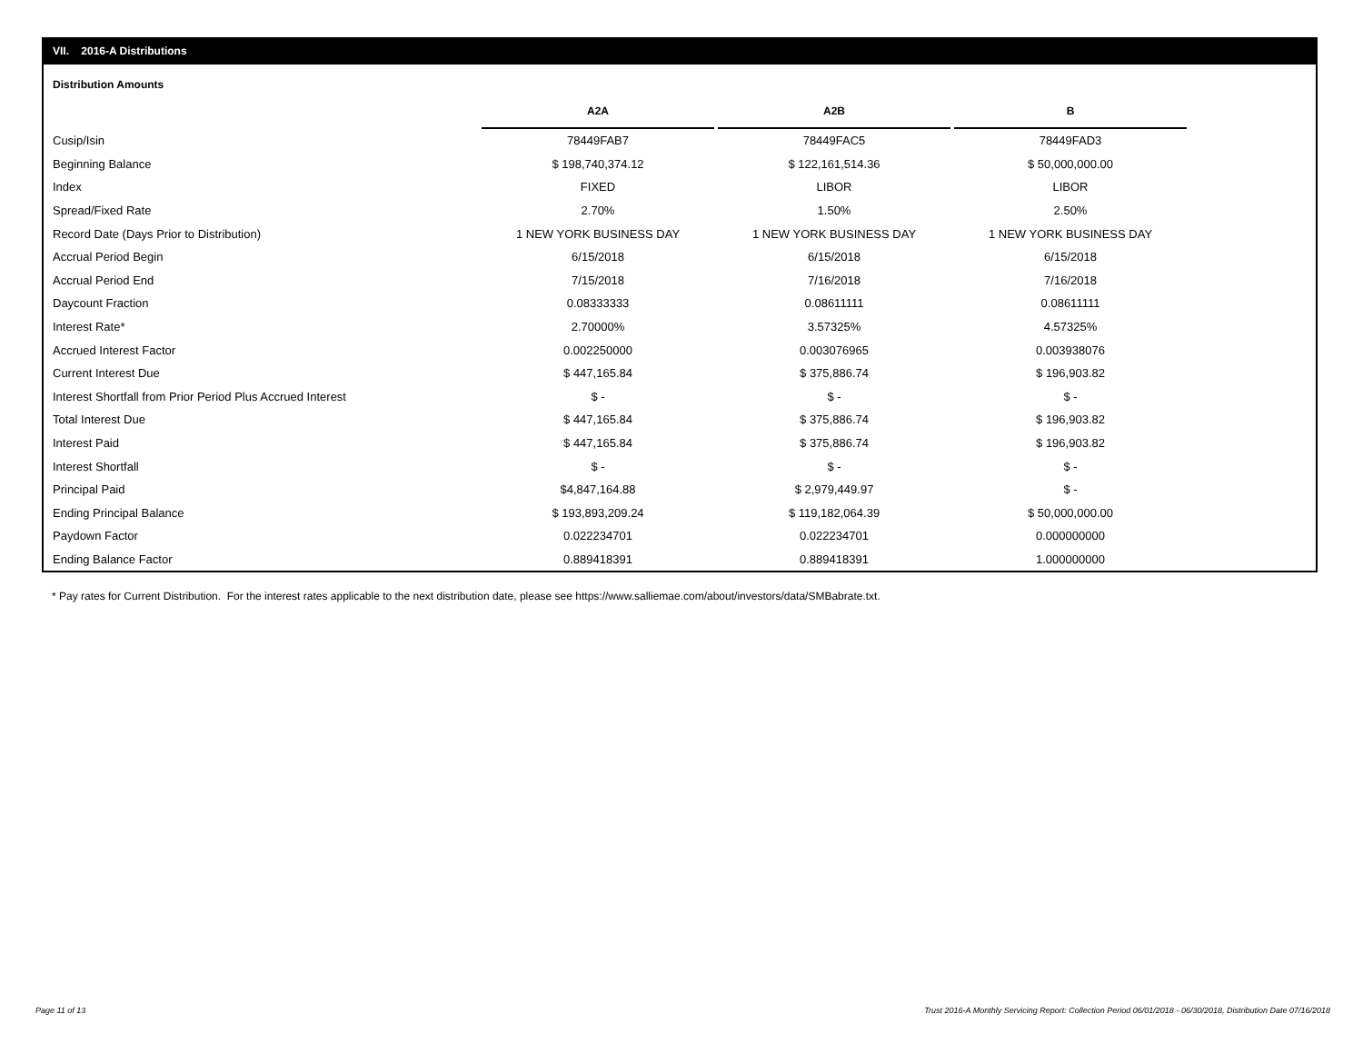VII. 2016-A Distributions
Distribution Amounts
| | A2A | | A2B | | B |
| --- | --- | --- | --- | --- | --- |
| Cusip/Isin | 78449FAB7 | | 78449FAC5 | | 78449FAD3 |
| Beginning Balance | $ 198,740,374.12 | | $ 122,161,514.36 | | $ 50,000,000.00 |
| Index | FIXED | | LIBOR | | LIBOR |
| Spread/Fixed Rate | 2.70% | | 1.50% | | 2.50% |
| Record Date (Days Prior to Distribution) | 1 NEW YORK BUSINESS DAY | | 1 NEW YORK BUSINESS DAY | | 1 NEW YORK BUSINESS DAY |
| Accrual Period Begin | 6/15/2018 | | 6/15/2018 | | 6/15/2018 |
| Accrual Period End | 7/15/2018 | | 7/16/2018 | | 7/16/2018 |
| Daycount Fraction | 0.08333333 | | 0.08611111 | | 0.08611111 |
| Interest Rate* | 2.70000% | | 3.57325% | | 4.57325% |
| Accrued Interest Factor | 0.002250000 | | 0.003076965 | | 0.003938076 |
| Current Interest Due | $ 447,165.84 | | $ 375,886.74 | | $ 196,903.82 |
| Interest Shortfall from Prior Period Plus Accrued Interest | $ - | | $ - | | $ - |
| Total Interest Due | $ 447,165.84 | | $ 375,886.74 | | $ 196,903.82 |
| Interest Paid | $ 447,165.84 | | $ 375,886.74 | | $ 196,903.82 |
| Interest Shortfall | $ - | | $ - | | $ - |
| Principal Paid | $4,847,164.88 | | $ 2,979,449.97 | | $ - |
| Ending Principal Balance | $ 193,893,209.24 | | $ 119,182,064.39 | | $ 50,000,000.00 |
| Paydown Factor | 0.022234701 | | 0.022234701 | | 0.000000000 |
| Ending Balance Factor | 0.889418391 | | 0.889418391 | | 1.000000000 |
* Pay rates for Current Distribution. For the interest rates applicable to the next distribution date, please see https://www.salliemae.com/about/investors/data/SMBabrate.txt.
Page 11 of 13
Trust 2016-A Monthly Servicing Report: Collection Period 06/01/2018 - 06/30/2018, Distribution Date 07/16/2018